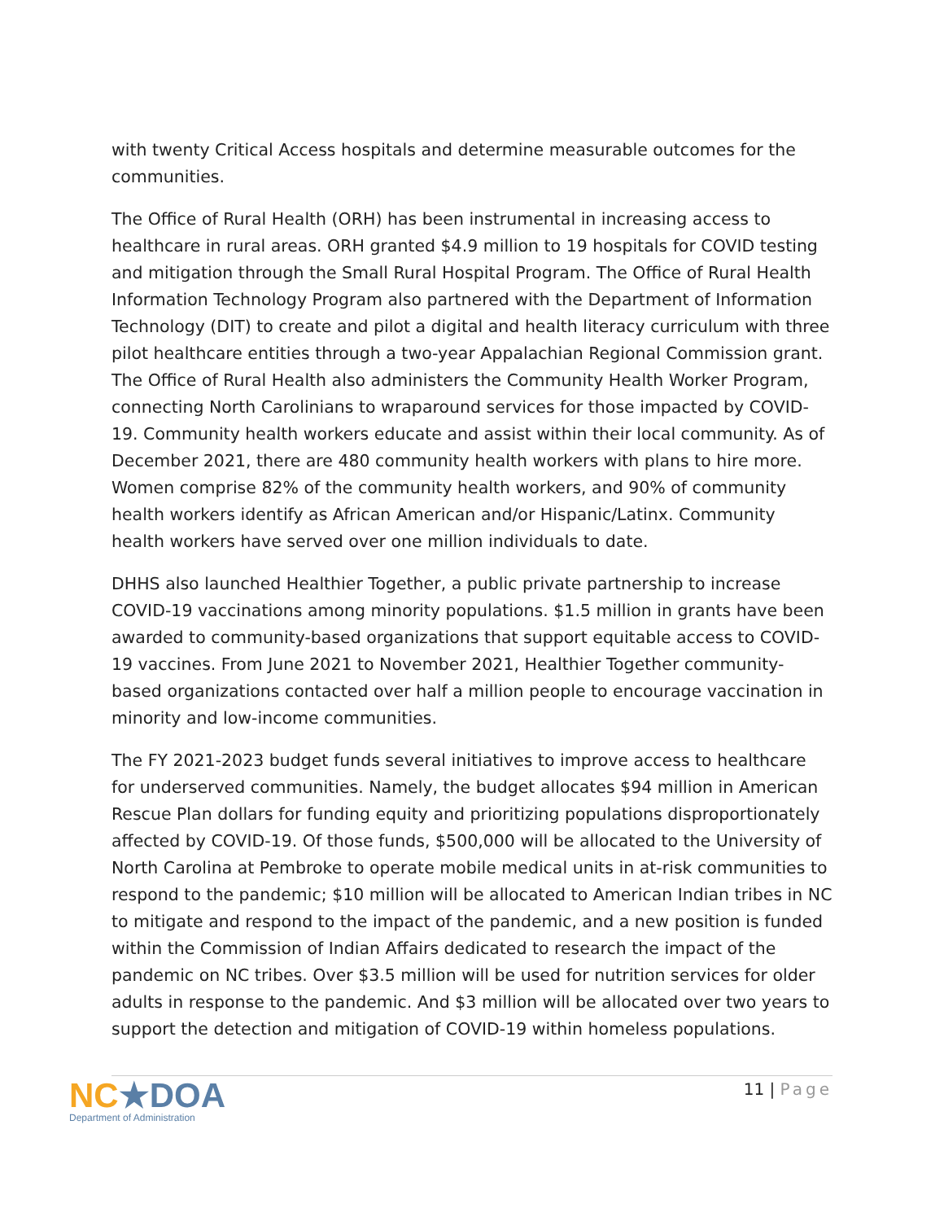with twenty Critical Access hospitals and determine measurable outcomes for the communities.
The Office of Rural Health (ORH) has been instrumental in increasing access to healthcare in rural areas. ORH granted $4.9 million to 19 hospitals for COVID testing and mitigation through the Small Rural Hospital Program. The Office of Rural Health Information Technology Program also partnered with the Department of Information Technology (DIT) to create and pilot a digital and health literacy curriculum with three pilot healthcare entities through a two-year Appalachian Regional Commission grant. The Office of Rural Health also administers the Community Health Worker Program, connecting North Carolinians to wraparound services for those impacted by COVID-19. Community health workers educate and assist within their local community. As of December 2021, there are 480 community health workers with plans to hire more. Women comprise 82% of the community health workers, and 90% of community health workers identify as African American and/or Hispanic/Latinx. Community health workers have served over one million individuals to date.
DHHS also launched Healthier Together, a public private partnership to increase COVID-19 vaccinations among minority populations. $1.5 million in grants have been awarded to community-based organizations that support equitable access to COVID-19 vaccines. From June 2021 to November 2021, Healthier Together community-based organizations contacted over half a million people to encourage vaccination in minority and low-income communities.
The FY 2021-2023 budget funds several initiatives to improve access to healthcare for underserved communities. Namely, the budget allocates $94 million in American Rescue Plan dollars for funding equity and prioritizing populations disproportionately affected by COVID-19. Of those funds, $500,000 will be allocated to the University of North Carolina at Pembroke to operate mobile medical units in at-risk communities to respond to the pandemic; $10 million will be allocated to American Indian tribes in NC to mitigate and respond to the impact of the pandemic, and a new position is funded within the Commission of Indian Affairs dedicated to research the impact of the pandemic on NC tribes. Over $3.5 million will be used for nutrition services for older adults in response to the pandemic. And $3 million will be allocated over two years to support the detection and mitigation of COVID-19 within homeless populations.
NC★DOA
Department of Administration
11 | Page